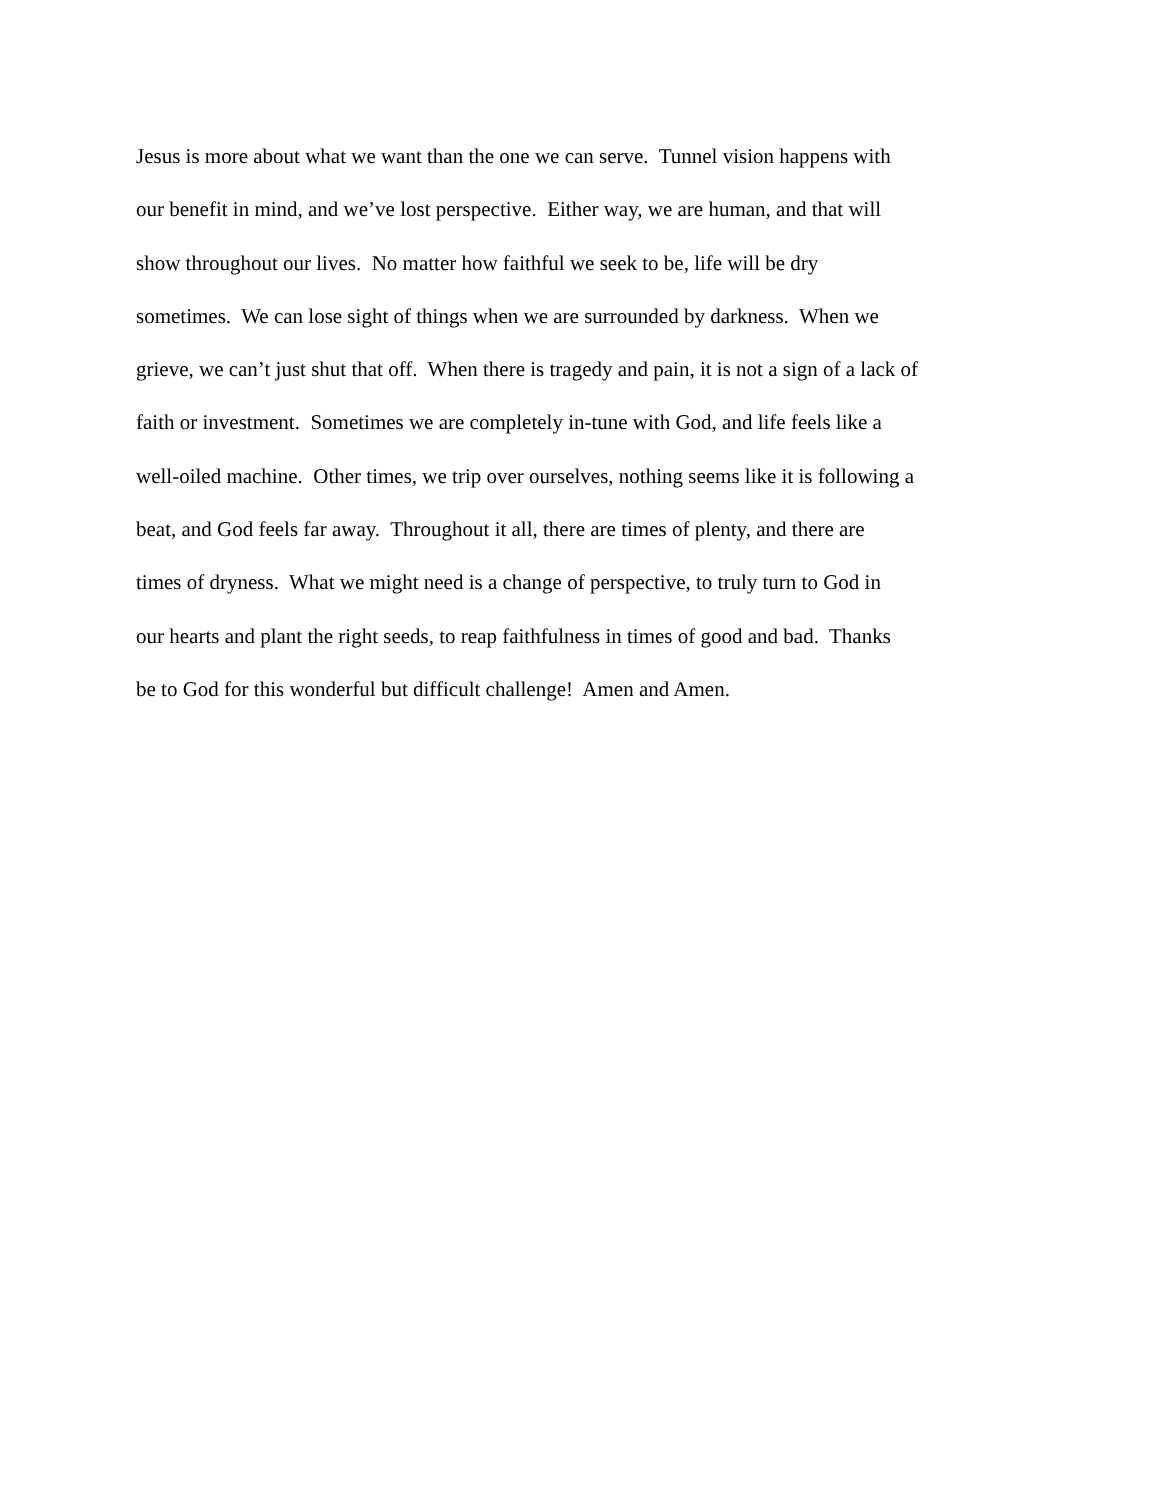Jesus is more about what we want than the one we can serve. Tunnel vision happens with
our benefit in mind, and we’ve lost perspective. Either way, we are human, and that will
show throughout our lives. No matter how faithful we seek to be, life will be dry
sometimes. We can lose sight of things when we are surrounded by darkness. When we
grieve, we can’t just shut that off. When there is tragedy and pain, it is not a sign of a lack of
faith or investment. Sometimes we are completely in-tune with God, and life feels like a
well-oiled machine. Other times, we trip over ourselves, nothing seems like it is following a
beat, and God feels far away. Throughout it all, there are times of plenty, and there are
times of dryness. What we might need is a change of perspective, to truly turn to God in
our hearts and plant the right seeds, to reap faithfulness in times of good and bad. Thanks
be to God for this wonderful but difficult challenge! Amen and Amen.